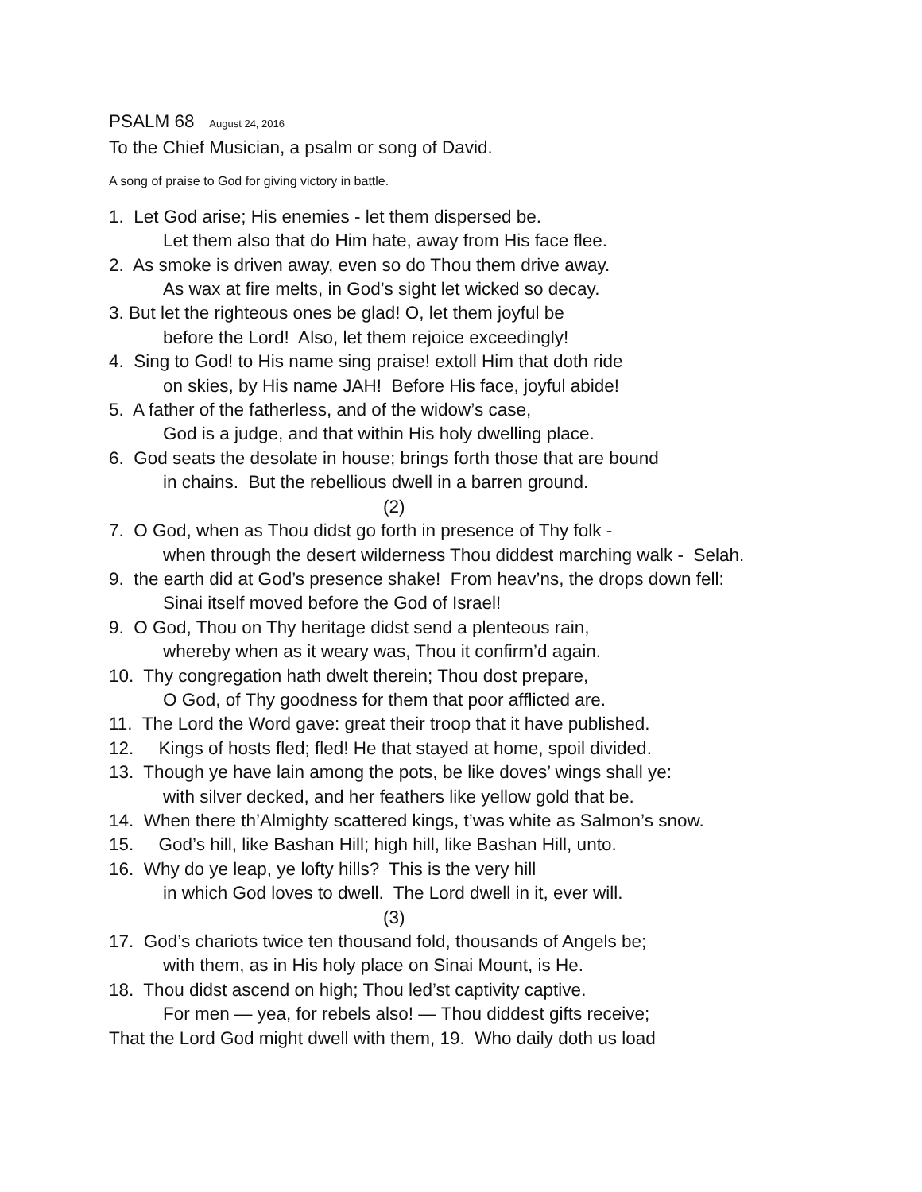PSALM 68 August 24, 2016
To the Chief Musician, a psalm or song of David.
A song of praise to God for giving victory in battle.
1. Let God arise; His enemies - let them dispersed be.
Let them also that do Him hate, away from His face flee.
2. As smoke is driven away, even so do Thou them drive away.
As wax at fire melts, in God’s sight let wicked so decay.
3. But let the righteous ones be glad! O, let them joyful be
before the Lord! Also, let them rejoice exceedingly!
4. Sing to God! to His name sing praise! extoll Him that doth ride
on skies, by His name JAH! Before His face, joyful abide!
5. A father of the fatherless, and of the widow’s case,
God is a judge, and that within His holy dwelling place.
6. God seats the desolate in house; brings forth those that are bound
in chains. But the rebellious dwell in a barren ground.
(2)
7. O God, when as Thou didst go forth in presence of Thy folk -
when through the desert wilderness Thou diddest marching walk - Selah.
9. the earth did at God’s presence shake! From heav’ns, the drops down fell:
Sinai itself moved before the God of Israel!
9. O God, Thou on Thy heritage didst send a plenteous rain,
whereby when as it weary was, Thou it confirm’d again.
10. Thy congregation hath dwelt therein; Thou dost prepare,
O God, of Thy goodness for them that poor afflicted are.
11. The Lord the Word gave: great their troop that it have published.
12. Kings of hosts fled; fled! He that stayed at home, spoil divided.
13. Though ye have lain among the pots, be like doves’ wings shall ye:
with silver decked, and her feathers like yellow gold that be.
14. When there th’Almighty scattered kings, t’was white as Salmon’s snow.
15. God’s hill, like Bashan Hill; high hill, like Bashan Hill, unto.
16. Why do ye leap, ye lofty hills? This is the very hill
in which God loves to dwell. The Lord dwell in it, ever will.
(3)
17. God’s chariots twice ten thousand fold, thousands of Angels be;
with them, as in His holy place on Sinai Mount, is He.
18. Thou didst ascend on high; Thou led’st captivity captive.
For men — yea, for rebels also! — Thou diddest gifts receive;
That the Lord God might dwell with them, 19. Who daily doth us load